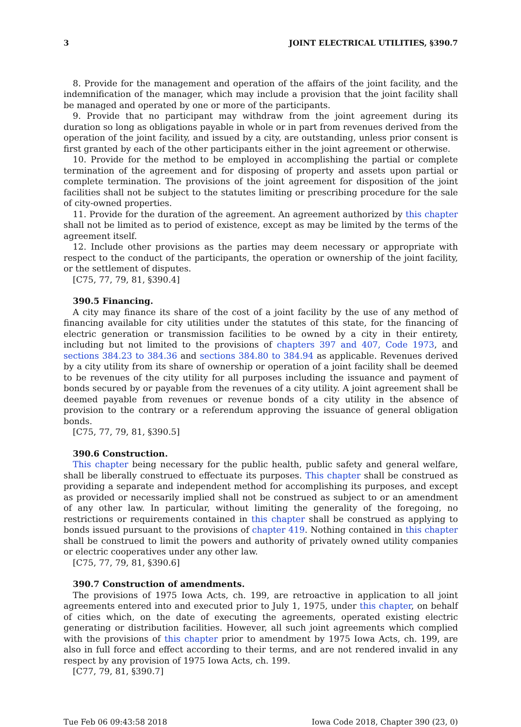3 JOINT ELECTRICAL UTILITIES, §390.7
8. Provide for the management and operation of the affairs of the joint facility, and the indemnification of the manager, which may include a provision that the joint facility shall be managed and operated by one or more of the participants.
9. Provide that no participant may withdraw from the joint agreement during its duration so long as obligations payable in whole or in part from revenues derived from the operation of the joint facility, and issued by a city, are outstanding, unless prior consent is first granted by each of the other participants either in the joint agreement or otherwise.
10. Provide for the method to be employed in accomplishing the partial or complete termination of the agreement and for disposing of property and assets upon partial or complete termination. The provisions of the joint agreement for disposition of the joint facilities shall not be subject to the statutes limiting or prescribing procedure for the sale of city-owned properties.
11. Provide for the duration of the agreement. An agreement authorized by this chapter shall not be limited as to period of existence, except as may be limited by the terms of the agreement itself.
12. Include other provisions as the parties may deem necessary or appropriate with respect to the conduct of the participants, the operation or ownership of the joint facility, or the settlement of disputes.
[C75, 77, 79, 81, §390.4]
390.5 Financing.
A city may finance its share of the cost of a joint facility by the use of any method of financing available for city utilities under the statutes of this state, for the financing of electric generation or transmission facilities to be owned by a city in their entirety, including but not limited to the provisions of chapters 397 and 407, Code 1973, and sections 384.23 to 384.36 and sections 384.80 to 384.94 as applicable. Revenues derived by a city utility from its share of ownership or operation of a joint facility shall be deemed to be revenues of the city utility for all purposes including the issuance and payment of bonds secured by or payable from the revenues of a city utility. A joint agreement shall be deemed payable from revenues or revenue bonds of a city utility in the absence of provision to the contrary or a referendum approving the issuance of general obligation bonds.
[C75, 77, 79, 81, §390.5]
390.6 Construction.
This chapter being necessary for the public health, public safety and general welfare, shall be liberally construed to effectuate its purposes. This chapter shall be construed as providing a separate and independent method for accomplishing its purposes, and except as provided or necessarily implied shall not be construed as subject to or an amendment of any other law. In particular, without limiting the generality of the foregoing, no restrictions or requirements contained in this chapter shall be construed as applying to bonds issued pursuant to the provisions of chapter 419. Nothing contained in this chapter shall be construed to limit the powers and authority of privately owned utility companies or electric cooperatives under any other law.
[C75, 77, 79, 81, §390.6]
390.7 Construction of amendments.
The provisions of 1975 Iowa Acts, ch. 199, are retroactive in application to all joint agreements entered into and executed prior to July 1, 1975, under this chapter, on behalf of cities which, on the date of executing the agreements, operated existing electric generating or distribution facilities. However, all such joint agreements which complied with the provisions of this chapter prior to amendment by 1975 Iowa Acts, ch. 199, are also in full force and effect according to their terms, and are not rendered invalid in any respect by any provision of 1975 Iowa Acts, ch. 199.
[C77, 79, 81, §390.7]
Tue Feb 06 09:43:58 2018 Iowa Code 2018, Chapter 390 (23, 0)